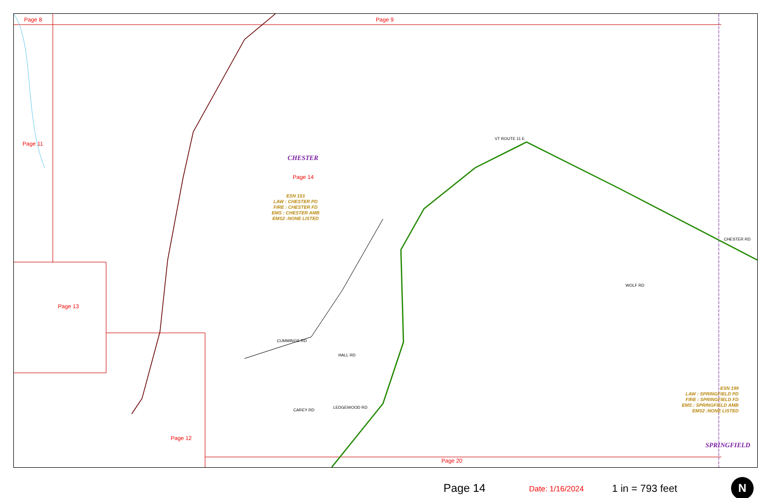Page 8 Page 9
Page 11
Page 13
Page 14
Page 12
Page 20
CHESTER
SPRINGFIELD
ESN 153
LAW : CHESTER PD
FIRE : CHESTER FD
EMS : CHESTER AMB
EMS2 :NONE LISTED
ESN 199
LAW : SPRINGFIELD PD
FIRE : SPRINGFIELD FD
EMS : SPRINGFIELD AMB
EMS2 :NONE LISTED
VT ROUTE 11 E
HALL RD
CHESTER RD
WOLF RD
CUMMINGS RD
CAREY RD
LEDGEWOOD RD
Page 14
Date: 1/16/2024
1 in = 793 feet
N